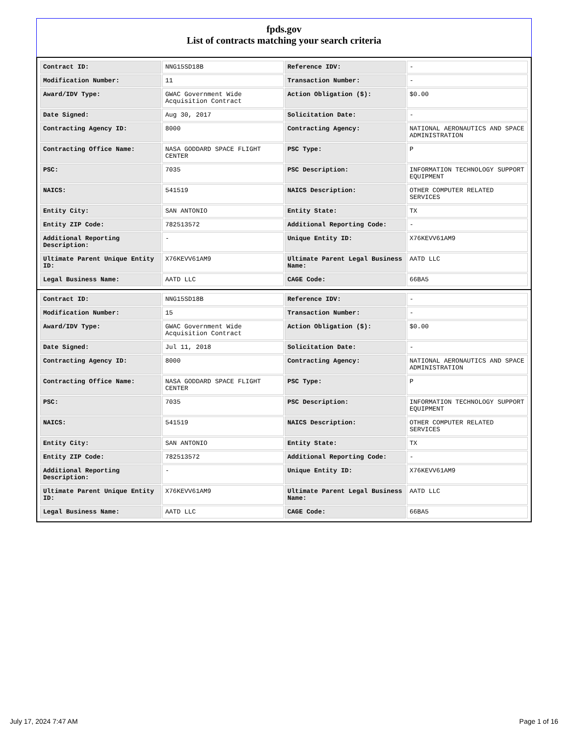fpds.gov
List of contracts matching your search criteria
| Contract ID: | NNG15SD18B | Reference IDV: | - |
| Modification Number: | 11 | Transaction Number: | - |
| Award/IDV Type: | GWAC Government Wide Acquisition Contract | Action Obligation ($): | $0.00 |
| Date Signed: | Aug 30, 2017 | Solicitation Date: | - |
| Contracting Agency ID: | 8000 | Contracting Agency: | NATIONAL AERONAUTICS AND SPACE ADMINISTRATION |
| Contracting Office Name: | NASA GODDARD SPACE FLIGHT CENTER | PSC Type: | P |
| PSC: | 7035 | PSC Description: | INFORMATION TECHNOLOGY SUPPORT EQUIPMENT |
| NAICS: | 541519 | NAICS Description: | OTHER COMPUTER RELATED SERVICES |
| Entity City: | SAN ANTONIO | Entity State: | TX |
| Entity ZIP Code: | 782513572 | Additional Reporting Code: | - |
| Additional Reporting Description: | - | Unique Entity ID: | X76KEVV61AM9 |
| Ultimate Parent Unique Entity ID: | X76KEVV61AM9 | Ultimate Parent Legal Business Name: | AATD LLC |
| Legal Business Name: | AATD LLC | CAGE Code: | 66BA5 |
| Contract ID: | NNG15SD18B | Reference IDV: | - |
| Modification Number: | 15 | Transaction Number: | - |
| Award/IDV Type: | GWAC Government Wide Acquisition Contract | Action Obligation ($): | $0.00 |
| Date Signed: | Jul 11, 2018 | Solicitation Date: | - |
| Contracting Agency ID: | 8000 | Contracting Agency: | NATIONAL AERONAUTICS AND SPACE ADMINISTRATION |
| Contracting Office Name: | NASA GODDARD SPACE FLIGHT CENTER | PSC Type: | P |
| PSC: | 7035 | PSC Description: | INFORMATION TECHNOLOGY SUPPORT EQUIPMENT |
| NAICS: | 541519 | NAICS Description: | OTHER COMPUTER RELATED SERVICES |
| Entity City: | SAN ANTONIO | Entity State: | TX |
| Entity ZIP Code: | 782513572 | Additional Reporting Code: | - |
| Additional Reporting Description: | - | Unique Entity ID: | X76KEVV61AM9 |
| Ultimate Parent Unique Entity ID: | X76KEVV61AM9 | Ultimate Parent Legal Business Name: | AATD LLC |
| Legal Business Name: | AATD LLC | CAGE Code: | 66BA5 |
July 17, 2024 7:47 AM Page 1 of 16